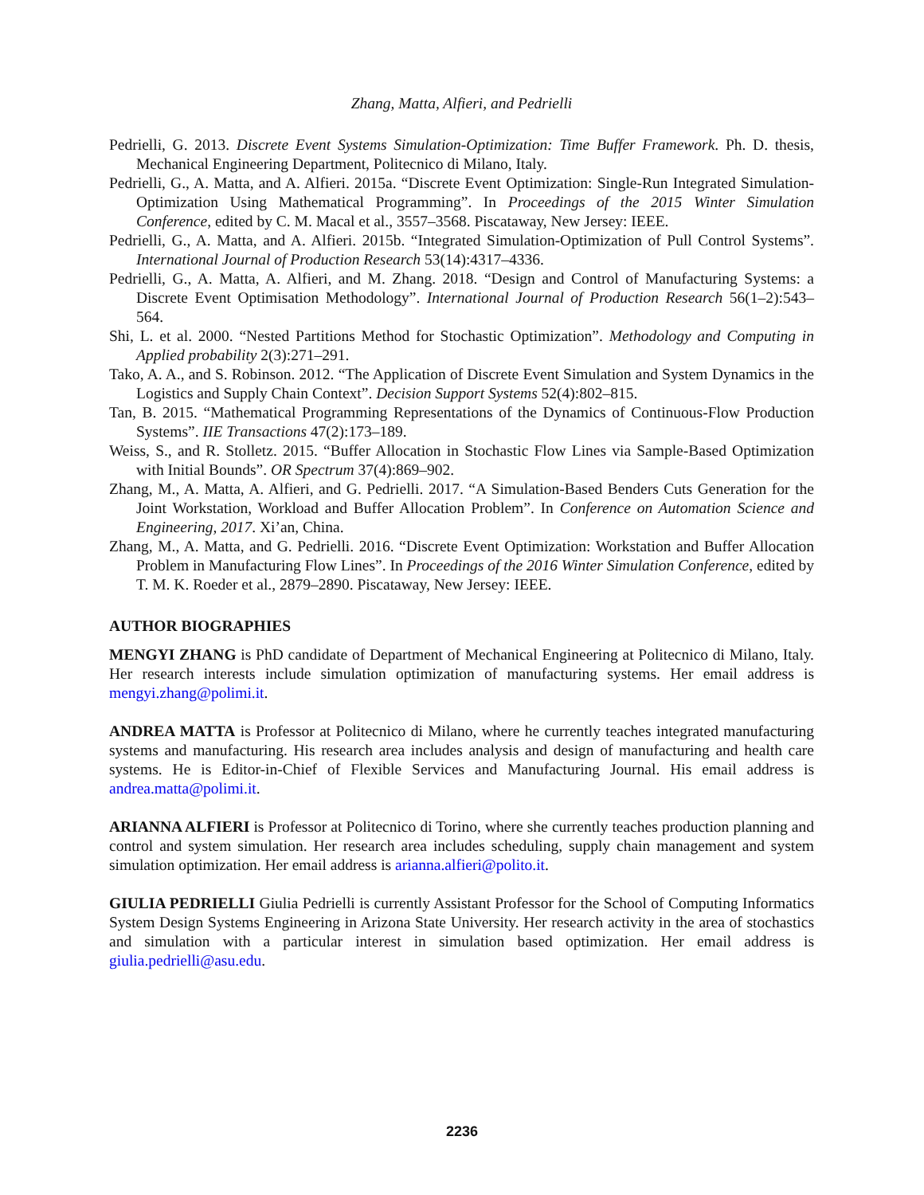Zhang, Matta, Alfieri, and Pedrielli
Pedrielli, G. 2013. Discrete Event Systems Simulation-Optimization: Time Buffer Framework. Ph. D. thesis, Mechanical Engineering Department, Politecnico di Milano, Italy.
Pedrielli, G., A. Matta, and A. Alfieri. 2015a. “Discrete Event Optimization: Single-Run Integrated Simulation-Optimization Using Mathematical Programming”. In Proceedings of the 2015 Winter Simulation Conference, edited by C. M. Macal et al., 3557–3568. Piscataway, New Jersey: IEEE.
Pedrielli, G., A. Matta, and A. Alfieri. 2015b. “Integrated Simulation-Optimization of Pull Control Systems”. International Journal of Production Research 53(14):4317–4336.
Pedrielli, G., A. Matta, A. Alfieri, and M. Zhang. 2018. “Design and Control of Manufacturing Systems: a Discrete Event Optimisation Methodology”. International Journal of Production Research 56(1–2):543–564.
Shi, L. et al. 2000. “Nested Partitions Method for Stochastic Optimization”. Methodology and Computing in Applied probability 2(3):271–291.
Tako, A. A., and S. Robinson. 2012. “The Application of Discrete Event Simulation and System Dynamics in the Logistics and Supply Chain Context”. Decision Support Systems 52(4):802–815.
Tan, B. 2015. “Mathematical Programming Representations of the Dynamics of Continuous-Flow Production Systems”. IIE Transactions 47(2):173–189.
Weiss, S., and R. Stolletz. 2015. “Buffer Allocation in Stochastic Flow Lines via Sample-Based Optimization with Initial Bounds”. OR Spectrum 37(4):869–902.
Zhang, M., A. Matta, A. Alfieri, and G. Pedrielli. 2017. “A Simulation-Based Benders Cuts Generation for the Joint Workstation, Workload and Buffer Allocation Problem”. In Conference on Automation Science and Engineering, 2017. Xi’an, China.
Zhang, M., A. Matta, and G. Pedrielli. 2016. “Discrete Event Optimization: Workstation and Buffer Allocation Problem in Manufacturing Flow Lines”. In Proceedings of the 2016 Winter Simulation Conference, edited by T. M. K. Roeder et al., 2879–2890. Piscataway, New Jersey: IEEE.
AUTHOR BIOGRAPHIES
MENGYI ZHANG is PhD candidate of Department of Mechanical Engineering at Politecnico di Milano, Italy. Her research interests include simulation optimization of manufacturing systems. Her email address is mengyi.zhang@polimi.it.
ANDREA MATTA is Professor at Politecnico di Milano, where he currently teaches integrated manufacturing systems and manufacturing. His research area includes analysis and design of manufacturing and health care systems. He is Editor-in-Chief of Flexible Services and Manufacturing Journal. His email address is andrea.matta@polimi.it.
ARIANNA ALFIERI is Professor at Politecnico di Torino, where she currently teaches production planning and control and system simulation. Her research area includes scheduling, supply chain management and system simulation optimization. Her email address is arianna.alfieri@polito.it.
GIULIA PEDRIELLI Giulia Pedrielli is currently Assistant Professor for the School of Computing Informatics System Design Systems Engineering in Arizona State University. Her research activity in the area of stochastics and simulation with a particular interest in simulation based optimization. Her email address is giulia.pedrielli@asu.edu.
2236